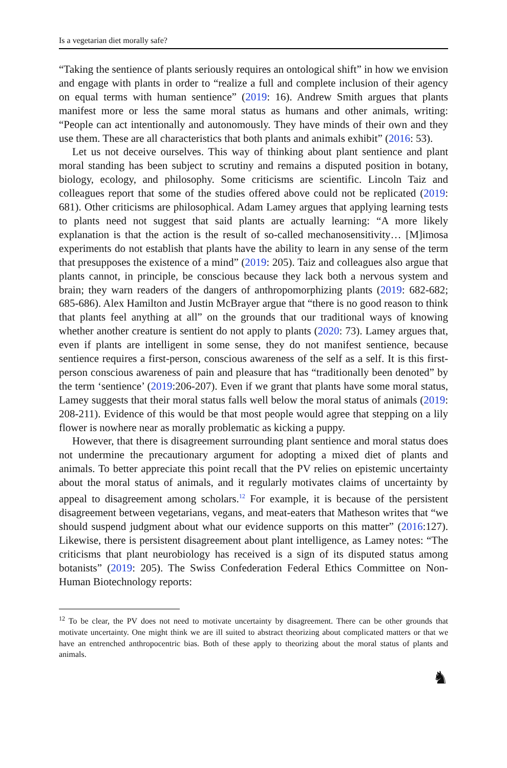Is a vegetarian diet morally safe?
“Taking the sentience of plants seriously requires an ontological shift” in how we envision and engage with plants in order to “realize a full and complete inclusion of their agency on equal terms with human sentience” (2019: 16). Andrew Smith argues that plants manifest more or less the same moral status as humans and other animals, writing: “People can act intentionally and autonomously. They have minds of their own and they use them. These are all characteristics that both plants and animals exhibit” (2016: 53).
Let us not deceive ourselves. This way of thinking about plant sentience and plant moral standing has been subject to scrutiny and remains a disputed position in botany, biology, ecology, and philosophy. Some criticisms are scientific. Lincoln Taiz and colleagues report that some of the studies offered above could not be replicated (2019: 681). Other criticisms are philosophical. Adam Lamey argues that applying learning tests to plants need not suggest that said plants are actually learning: “A more likely explanation is that the action is the result of so-called mechanosensitivity… [M]imosa experiments do not establish that plants have the ability to learn in any sense of the term that presupposes the existence of a mind” (2019: 205). Taiz and colleagues also argue that plants cannot, in principle, be conscious because they lack both a nervous system and brain; they warn readers of the dangers of anthropomorphizing plants (2019: 682-682; 685-686). Alex Hamilton and Justin McBrayer argue that “there is no good reason to think that plants feel anything at all” on the grounds that our traditional ways of knowing whether another creature is sentient do not apply to plants (2020: 73). Lamey argues that, even if plants are intelligent in some sense, they do not manifest sentience, because sentience requires a first-person, conscious awareness of the self as a self. It is this first-person conscious awareness of pain and pleasure that has “traditionally been denoted” by the term ‘sentience’ (2019:206-207). Even if we grant that plants have some moral status, Lamey suggests that their moral status falls well below the moral status of animals (2019: 208-211). Evidence of this would be that most people would agree that stepping on a lily flower is nowhere near as morally problematic as kicking a puppy.
However, that there is disagreement surrounding plant sentience and moral status does not undermine the precautionary argument for adopting a mixed diet of plants and animals. To better appreciate this point recall that the PV relies on epistemic uncertainty about the moral status of animals, and it regularly motivates claims of uncertainty by appeal to disagreement among scholars.<sup>12</sup> For example, it is because of the persistent disagreement between vegetarians, vegans, and meat-eaters that Matheson writes that “we should suspend judgment about what our evidence supports on this matter” (2016:127). Likewise, there is persistent disagreement about plant intelligence, as Lamey notes: “The criticisms that plant neurobiology has received is a sign of its disputed status among botanists” (2019: 205). The Swiss Confederation Federal Ethics Committee on Non-Human Biotechnology reports:
<sup>12</sup> To be clear, the PV does not need to motivate uncertainty by disagreement. There can be other grounds that motivate uncertainty. One might think we are ill suited to abstract theorizing about complicated matters or that we have an entrenched anthropocentric bias. Both of these apply to theorizing about the moral status of plants and animals.
♞